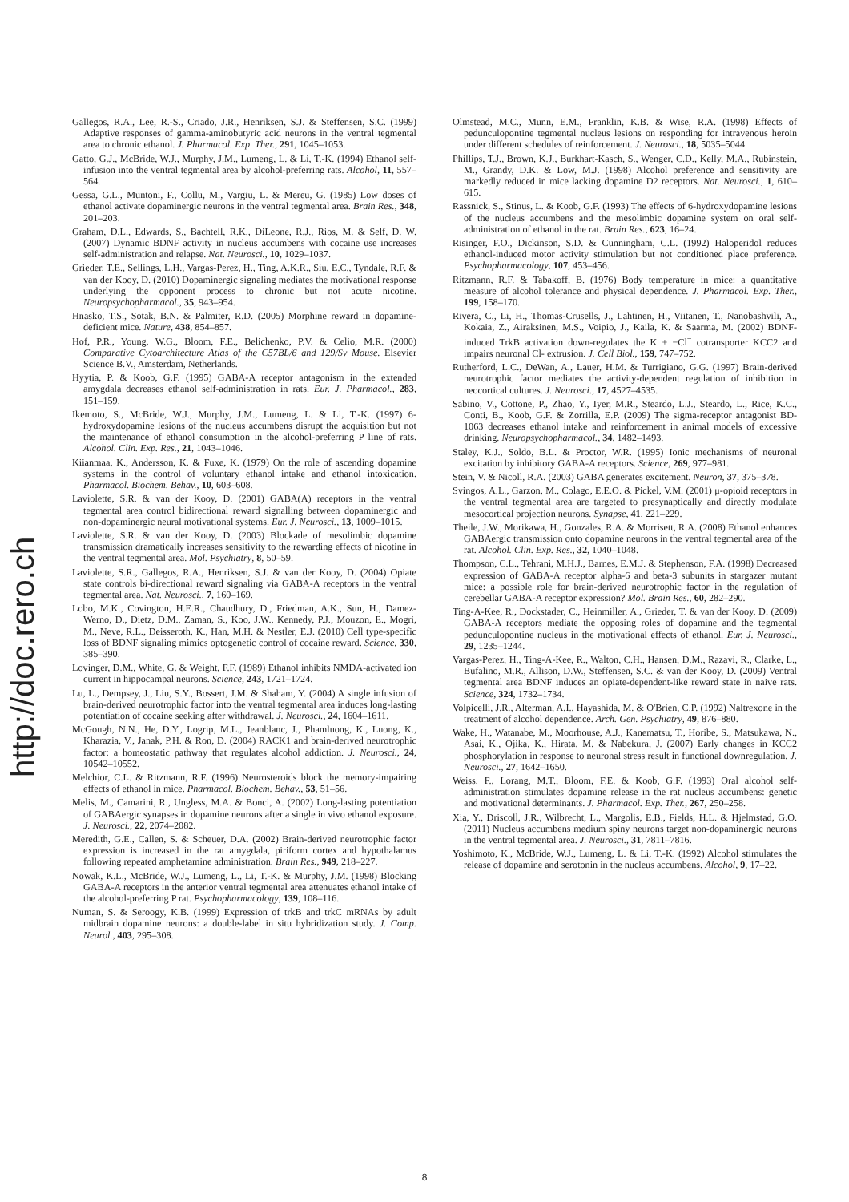http://doc.rero.ch
Gallegos, R.A., Lee, R.-S., Criado, J.R., Henriksen, S.J. & Steffensen, S.C. (1999) Adaptive responses of gamma-aminobutyric acid neurons in the ventral tegmental area to chronic ethanol. J. Pharmacol. Exp. Ther., 291, 1045–1053.
Gatto, G.J., McBride, W.J., Murphy, J.M., Lumeng, L. & Li, T.-K. (1994) Ethanol self-infusion into the ventral tegmental area by alcohol-preferring rats. Alcohol, 11, 557–564.
Gessa, G.L., Muntoni, F., Collu, M., Vargiu, L. & Mereu, G. (1985) Low doses of ethanol activate dopaminergic neurons in the ventral tegmental area. Brain Res., 348, 201–203.
Graham, D.L., Edwards, S., Bachtell, R.K., DiLeone, R.J., Rios, M. & Self, D. W. (2007) Dynamic BDNF activity in nucleus accumbens with cocaine use increases self-administration and relapse. Nat. Neurosci., 10, 1029–1037.
Grieder, T.E., Sellings, L.H., Vargas-Perez, H., Ting, A.K.R., Siu, E.C., Tyndale, R.F. & van der Kooy, D. (2010) Dopaminergic signaling mediates the motivational response underlying the opponent process to chronic but not acute nicotine. Neuropsychopharmacol., 35, 943–954.
Hnasko, T.S., Sotak, B.N. & Palmiter, R.D. (2005) Morphine reward in dopamine-deficient mice. Nature, 438, 854–857.
Hof, P.R., Young, W.G., Bloom, F.E., Belichenko, P.V. & Celio, M.R. (2000) Comparative Cytoarchitecture Atlas of the C57BL/6 and 129/Sv Mouse. Elsevier Science B.V., Amsterdam, Netherlands.
Hyytia, P. & Koob, G.F. (1995) GABA-A receptor antagonism in the extended amygdala decreases ethanol self-administration in rats. Eur. J. Pharmacol., 283, 151–159.
Ikemoto, S., McBride, W.J., Murphy, J.M., Lumeng, L. & Li, T.-K. (1997) 6-hydroxydopamine lesions of the nucleus accumbens disrupt the acquisition but not the maintenance of ethanol consumption in the alcohol-preferring P line of rats. Alcohol. Clin. Exp. Res., 21, 1043–1046.
Kiianmaa, K., Andersson, K. & Fuxe, K. (1979) On the role of ascending dopamine systems in the control of voluntary ethanol intake and ethanol intoxication. Pharmacol. Biochem. Behav., 10, 603–608.
Laviolette, S.R. & van der Kooy, D. (2001) GABA(A) receptors in the ventral tegmental area control bidirectional reward signalling between dopaminergic and non-dopaminergic neural motivational systems. Eur. J. Neurosci., 13, 1009–1015.
Laviolette, S.R. & van der Kooy, D. (2003) Blockade of mesolimbic dopamine transmission dramatically increases sensitivity to the rewarding effects of nicotine in the ventral tegmental area. Mol. Psychiatry, 8, 50–59.
Laviolette, S.R., Gallegos, R.A., Henriksen, S.J. & van der Kooy, D. (2004) Opiate state controls bi-directional reward signaling via GABA-A receptors in the ventral tegmental area. Nat. Neurosci., 7, 160–169.
Lobo, M.K., Covington, H.E.R., Chaudhury, D., Friedman, A.K., Sun, H., Damez-Werno, D., Dietz, D.M., Zaman, S., Koo, J.W., Kennedy, P.J., Mouzon, E., Mogri, M., Neve, R.L., Deisseroth, K., Han, M.H. & Nestler, E.J. (2010) Cell type-specific loss of BDNF signaling mimics optogenetic control of cocaine reward. Science, 330, 385–390.
Lovinger, D.M., White, G. & Weight, F.F. (1989) Ethanol inhibits NMDA-activated ion current in hippocampal neurons. Science, 243, 1721–1724.
Lu, L., Dempsey, J., Liu, S.Y., Bossert, J.M. & Shaham, Y. (2004) A single infusion of brain-derived neurotrophic factor into the ventral tegmental area induces long-lasting potentiation of cocaine seeking after withdrawal. J. Neurosci., 24, 1604–1611.
McGough, N.N., He, D.Y., Logrip, M.L., Jeanblanc, J., Phamluong, K., Luong, K., Kharazia, V., Janak, P.H. & Ron, D. (2004) RACK1 and brain-derived neurotrophic factor: a homeostatic pathway that regulates alcohol addiction. J. Neurosci., 24, 10542–10552.
Melchior, C.L. & Ritzmann, R.F. (1996) Neurosteroids block the memory-impairing effects of ethanol in mice. Pharmacol. Biochem. Behav., 53, 51–56.
Melis, M., Camarini, R., Ungless, M.A. & Bonci, A. (2002) Long-lasting potentiation of GABAergic synapses in dopamine neurons after a single in vivo ethanol exposure. J. Neurosci., 22, 2074–2082.
Meredith, G.E., Callen, S. & Scheuer, D.A. (2002) Brain-derived neurotrophic factor expression is increased in the rat amygdala, piriform cortex and hypothalamus following repeated amphetamine administration. Brain Res., 949, 218–227.
Nowak, K.L., McBride, W.J., Lumeng, L., Li, T.-K. & Murphy, J.M. (1998) Blocking GABA-A receptors in the anterior ventral tegmental area attenuates ethanol intake of the alcohol-preferring P rat. Psychopharmacology, 139, 108–116.
Numan, S. & Seroogy, K.B. (1999) Expression of trkB and trkC mRNAs by adult midbrain dopamine neurons: a double-label in situ hybridization study. J. Comp. Neurol., 403, 295–308.
Olmstead, M.C., Munn, E.M., Franklin, K.B. & Wise, R.A. (1998) Effects of pedunculopontine tegmental nucleus lesions on responding for intravenous heroin under different schedules of reinforcement. J. Neurosci., 18, 5035–5044.
Phillips, T.J., Brown, K.J., Burkhart-Kasch, S., Wenger, C.D., Kelly, M.A., Rubinstein, M., Grandy, D.K. & Low, M.J. (1998) Alcohol preference and sensitivity are markedly reduced in mice lacking dopamine D2 receptors. Nat. Neurosci., 1, 610–615.
Rassnick, S., Stinus, L. & Koob, G.F. (1993) The effects of 6-hydroxydopamine lesions of the nucleus accumbens and the mesolimbic dopamine system on oral self-administration of ethanol in the rat. Brain Res., 623, 16–24.
Risinger, F.O., Dickinson, S.D. & Cunningham, C.L. (1992) Haloperidol reduces ethanol-induced motor activity stimulation but not conditioned place preference. Psychopharmacology, 107, 453–456.
Ritzmann, R.F. & Tabakoff, B. (1976) Body temperature in mice: a quantitative measure of alcohol tolerance and physical dependence. J. Pharmacol. Exp. Ther., 199, 158–170.
Rivera, C., Li, H., Thomas-Crusells, J., Lahtinen, H., Viitanen, T., Nanobashvili, A., Kokaia, Z., Airaksinen, M.S., Voipio, J., Kaila, K. & Saarma, M. (2002) BDNF-induced TrkB activation down-regulates the K + −Cl<sup>−</sup> cotransporter KCC2 and impairs neuronal Cl- extrusion. J. Cell Biol., 159, 747–752.
Rutherford, L.C., DeWan, A., Lauer, H.M. & Turrigiano, G.G. (1997) Brain-derived neurotrophic factor mediates the activity-dependent regulation of inhibition in neocortical cultures. J. Neurosci., 17, 4527–4535.
Sabino, V., Cottone, P., Zhao, Y., Iyer, M.R., Steardo, L.J., Steardo, L., Rice, K.C., Conti, B., Koob, G.F. & Zorrilla, E.P. (2009) The sigma-receptor antagonist BD-1063 decreases ethanol intake and reinforcement in animal models of excessive drinking. Neuropsychopharmacol., 34, 1482–1493.
Staley, K.J., Soldo, B.L. & Proctor, W.R. (1995) Ionic mechanisms of neuronal excitation by inhibitory GABA-A receptors. Science, 269, 977–981.
Stein, V. & Nicoll, R.A. (2003) GABA generates excitement. Neuron, 37, 375–378.
Svingos, A.L., Garzon, M., Colago, E.E.O. & Pickel, V.M. (2001) μ-opioid receptors in the ventral tegmental area are targeted to presynaptically and directly modulate mesocortical projection neurons. Synapse, 41, 221–229.
Theile, J.W., Morikawa, H., Gonzales, R.A. & Morrisett, R.A. (2008) Ethanol enhances GABAergic transmission onto dopamine neurons in the ventral tegmental area of the rat. Alcohol. Clin. Exp. Res., 32, 1040–1048.
Thompson, C.L., Tehrani, M.H.J., Barnes, E.M.J. & Stephenson, F.A. (1998) Decreased expression of GABA-A receptor alpha-6 and beta-3 subunits in stargazer mutant mice: a possible role for brain-derived neurotrophic factor in the regulation of cerebellar GABA-A receptor expression? Mol. Brain Res., 60, 282–290.
Ting-A-Kee, R., Dockstader, C., Heinmiller, A., Grieder, T. & van der Kooy, D. (2009) GABA-A receptors mediate the opposing roles of dopamine and the tegmental pedunculopontine nucleus in the motivational effects of ethanol. Eur. J. Neurosci., 29, 1235–1244.
Vargas-Perez, H., Ting-A-Kee, R., Walton, C.H., Hansen, D.M., Razavi, R., Clarke, L., Bufalino, M.R., Allison, D.W., Steffensen, S.C. & van der Kooy, D. (2009) Ventral tegmental area BDNF induces an opiate-dependent-like reward state in naive rats. Science, 324, 1732–1734.
Volpicelli, J.R., Alterman, A.I., Hayashida, M. & O'Brien, C.P. (1992) Naltrexone in the treatment of alcohol dependence. Arch. Gen. Psychiatry, 49, 876–880.
Wake, H., Watanabe, M., Moorhouse, A.J., Kanematsu, T., Horibe, S., Matsukawa, N., Asai, K., Ojika, K., Hirata, M. & Nabekura, J. (2007) Early changes in KCC2 phosphorylation in response to neuronal stress result in functional downregulation. J. Neurosci., 27, 1642–1650.
Weiss, F., Lorang, M.T., Bloom, F.E. & Koob, G.F. (1993) Oral alcohol self-administration stimulates dopamine release in the rat nucleus accumbens: genetic and motivational determinants. J. Pharmacol. Exp. Ther., 267, 250–258.
Xia, Y., Driscoll, J.R., Wilbrecht, L., Margolis, E.B., Fields, H.L. & Hjelmstad, G.O. (2011) Nucleus accumbens medium spiny neurons target non-dopaminergic neurons in the ventral tegmental area. J. Neurosci., 31, 7811–7816.
Yoshimoto, K., McBride, W.J., Lumeng, L. & Li, T.-K. (1992) Alcohol stimulates the release of dopamine and serotonin in the nucleus accumbens. Alcohol, 9, 17–22.
8